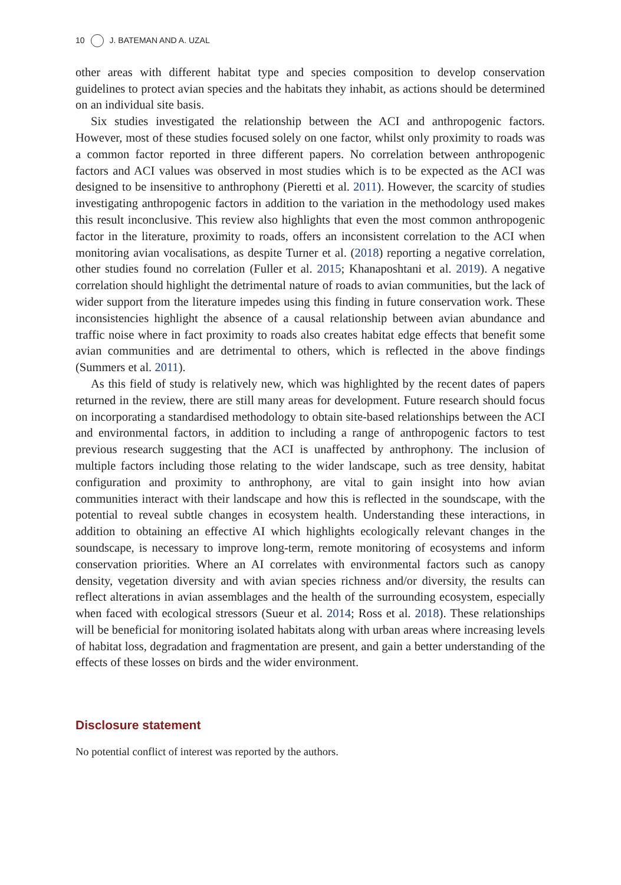10 J. BATEMAN AND A. UZAL
other areas with different habitat type and species composition to develop conservation guidelines to protect avian species and the habitats they inhabit, as actions should be determined on an individual site basis.
Six studies investigated the relationship between the ACI and anthropogenic factors. However, most of these studies focused solely on one factor, whilst only proximity to roads was a common factor reported in three different papers. No correlation between anthropogenic factors and ACI values was observed in most studies which is to be expected as the ACI was designed to be insensitive to anthrophony (Pieretti et al. 2011). However, the scarcity of studies investigating anthropogenic factors in addition to the variation in the methodology used makes this result inconclusive. This review also highlights that even the most common anthropogenic factor in the literature, proximity to roads, offers an inconsistent correlation to the ACI when monitoring avian vocalisations, as despite Turner et al. (2018) reporting a negative correlation, other studies found no correlation (Fuller et al. 2015; Khanaposhtani et al. 2019). A negative correlation should highlight the detrimental nature of roads to avian communities, but the lack of wider support from the literature impedes using this finding in future conservation work. These inconsistencies highlight the absence of a causal relationship between avian abundance and traffic noise where in fact proximity to roads also creates habitat edge effects that benefit some avian communities and are detrimental to others, which is reflected in the above findings (Summers et al. 2011).
As this field of study is relatively new, which was highlighted by the recent dates of papers returned in the review, there are still many areas for development. Future research should focus on incorporating a standardised methodology to obtain site-based relationships between the ACI and environmental factors, in addition to including a range of anthropogenic factors to test previous research suggesting that the ACI is unaffected by anthrophony. The inclusion of multiple factors including those relating to the wider landscape, such as tree density, habitat configuration and proximity to anthrophony, are vital to gain insight into how avian communities interact with their landscape and how this is reflected in the soundscape, with the potential to reveal subtle changes in ecosystem health. Understanding these interactions, in addition to obtaining an effective AI which highlights ecologically relevant changes in the soundscape, is necessary to improve long-term, remote monitoring of ecosystems and inform conservation priorities. Where an AI correlates with environmental factors such as canopy density, vegetation diversity and with avian species richness and/or diversity, the results can reflect alterations in avian assemblages and the health of the surrounding ecosystem, especially when faced with ecological stressors (Sueur et al. 2014; Ross et al. 2018). These relationships will be beneficial for monitoring isolated habitats along with urban areas where increasing levels of habitat loss, degradation and fragmentation are present, and gain a better understanding of the effects of these losses on birds and the wider environment.
Disclosure statement
No potential conflict of interest was reported by the authors.